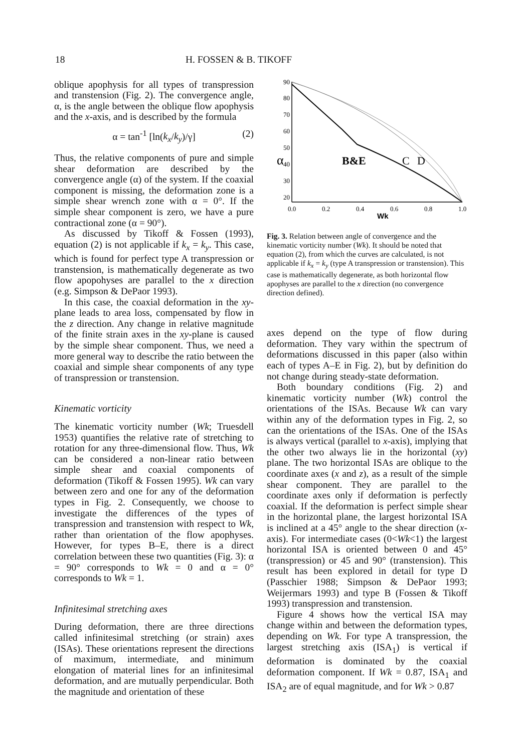18 H. FOSSEN & B. TIKOFF
oblique apophysis for all types of transpression and transtension (Fig. 2). The convergence angle, α, is the angle between the oblique flow apophysis and the x-axis, and is described by the formula
α = tan<sup>-1</sup> [ln(k<sub>x</sub>/k<sub>y</sub>)/γ] (2)
Thus, the relative components of pure and simple shear deformation are described by the convergence angle (α) of the system. If the coaxial component is missing, the deformation zone is a simple shear wrench zone with α = 0°. If the simple shear component is zero, we have a pure contractional zone (α = 90°).
As discussed by Tikoff & Fossen (1993), equation (2) is not applicable if k<sub>x</sub> = k<sub>y</sub>. This case, which is found for perfect type A transpression or transtension, is mathematically degenerate as two flow apopohyses are parallel to the x direction (e.g. Simpson & DePaor 1993).
In this case, the coaxial deformation in the xy-plane leads to area loss, compensated by flow in the z direction. Any change in relative magnitude of the finite strain axes in the xy-plane is caused by the simple shear component. Thus, we need a more general way to describe the ratio between the coaxial and simple shear components of any type of transpression or transtension.
Kinematic vorticity
The kinematic vorticity number (Wk; Truesdell 1953) quantifies the relative rate of stretching to rotation for any three-dimensional flow. Thus, Wk can be considered a non-linear ratio between simple shear and coaxial components of deformation (Tikoff & Fossen 1995). Wk can vary between zero and one for any of the deformation types in Fig. 2. Consequently, we choose to investigate the differences of the types of transpression and transtension with respect to Wk, rather than orientation of the flow apophyses. However, for types B–E, there is a direct correlation between these two quantities (Fig. 3): α = 90° corresponds to Wk = 0 and α = 0° corresponds to Wk = 1.
Infinitesimal stretching axes
During deformation, there are three directions called infinitesimal stretching (or strain) axes (ISAs). These orientations represent the directions of maximum, intermediate, and minimum elongation of material lines for an infinitesimal deformation, and are mutually perpendicular. Both the magnitude and orientation of these
90
80
70
60
50
40
30
20
α
0.0
0.2
0.4
0.6
0.8
1.0
Wk
B&E
C
D
Fig. 3. Relation between angle of convergence and the kinematic vorticity number (Wk). It should be noted that equation (2), from which the curves are calculated, is not applicable if k<sub>x</sub> = k<sub>y</sub> (type A transpression or transtension). This case is mathematically degenerate, as both horizontal flow apophyses are parallel to the x direction (no convergence direction defined).
axes depend on the type of flow during deformation. They vary within the spectrum of deformations discussed in this paper (also within each of types A–E in Fig. 2), but by definition do not change during steady-state deformation.
Both boundary conditions (Fig. 2) and kinematic vorticity number (Wk) control the orientations of the ISAs. Because Wk can vary within any of the deformation types in Fig. 2, so can the orientations of the ISAs. One of the ISAs is always vertical (parallel to x-axis), implying that the other two always lie in the horizontal (xy) plane. The two horizontal ISAs are oblique to the coordinate axes (x and z), as a result of the simple shear component. They are parallel to the coordinate axes only if deformation is perfectly coaxial. If the deformation is perfect simple shear in the horizontal plane, the largest horizontal ISA is inclined at a 45° angle to the shear direction (x-axis). For intermediate cases (0<Wk<1) the largest horizontal ISA is oriented between 0 and 45° (transpression) or 45 and 90° (transtension). This result has been explored in detail for type D (Passchier 1988; Simpson & DePaor 1993; Weijermars 1993) and type B (Fossen & Tikoff 1993) transpression and transtension.
Figure 4 shows how the vertical ISA may change within and between the deformation types, depending on Wk. For type A transpression, the largest stretching axis (ISA<sub>1</sub>) is vertical if deformation is dominated by the coaxial deformation component. If Wk = 0.87, ISA<sub>1</sub> and ISA<sub>2</sub> are of equal magnitude, and for Wk > 0.87